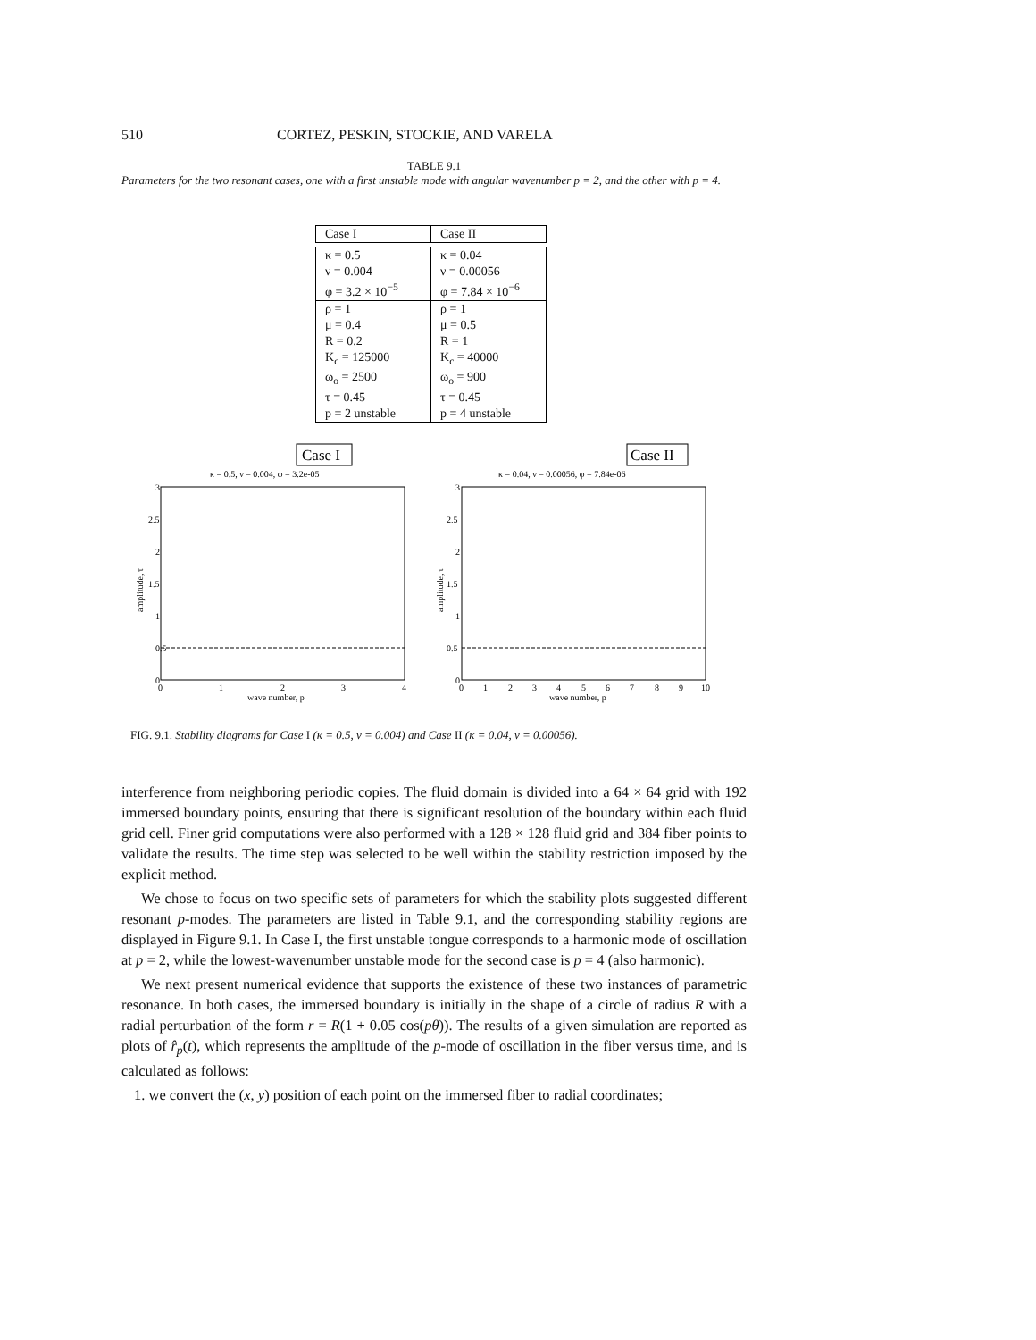510 CORTEZ, PESKIN, STOCKIE, AND VARELA
TABLE 9.1
Parameters for the two resonant cases, one with a first unstable mode with angular wavenumber p = 2, and the other with p = 4.
| Case I | Case II |
| κ = 0.5 | κ = 0.04 |
| ν = 0.004 | ν = 0.00056 |
| φ = 3.2 × 10<sup>−5</sup> | φ = 7.84 × 10<sup>−6</sup> |
| ρ = 1 | ρ = 1 |
| μ = 0.4 | μ = 0.5 |
| R = 0.2 | R = 1 |
| K<sub>c</sub> = 125000 | K<sub>c</sub> = 40000 |
| ω<sub>o</sub> = 2500 | ω<sub>o</sub> = 900 |
| τ = 0.45 | τ = 0.45 |
| p = 2 unstable | p = 4 unstable |
Case I
κ = 0.5, ν = 0.004, φ = 3.2e-05
0
0.5
1
1.5
2
2.5
3
0
1
2
3
4
wave number, p
amplitude, τ
Case II
κ = 0.04, ν = 0.00056, φ = 7.84e-06
0
0.5
1
1.5
2
2.5
3
0
1
2
3
4
5
6
7
8
9
10
wave number, p
amplitude, τ
FIG. 9.1. Stability diagrams for Case I (κ = 0.5, ν = 0.004) and Case II (κ = 0.04, ν = 0.00056).
interference from neighboring periodic copies. The fluid domain is divided into a 64 × 64 grid with 192 immersed boundary points, ensuring that there is significant resolution of the boundary within each fluid grid cell. Finer grid computations were also performed with a 128 × 128 fluid grid and 384 fiber points to validate the results. The time step was selected to be well within the stability restriction imposed by the explicit method.
We chose to focus on two specific sets of parameters for which the stability plots suggested different resonant p-modes. The parameters are listed in Table 9.1, and the corresponding stability regions are displayed in Figure 9.1. In Case I, the first unstable tongue corresponds to a harmonic mode of oscillation at p = 2, while the lowest-wavenumber unstable mode for the second case is p = 4 (also harmonic).
We next present numerical evidence that supports the existence of these two instances of parametric resonance. In both cases, the immersed boundary is initially in the shape of a circle of radius R with a radial perturbation of the form r = R(1 + 0.05 cos(pθ)). The results of a given simulation are reported as plots of r̂<sub>p</sub>(t), which represents the amplitude of the p-mode of oscillation in the fiber versus time, and is calculated as follows:
1. we convert the (x, y) position of each point on the immersed fiber to radial coordinates;